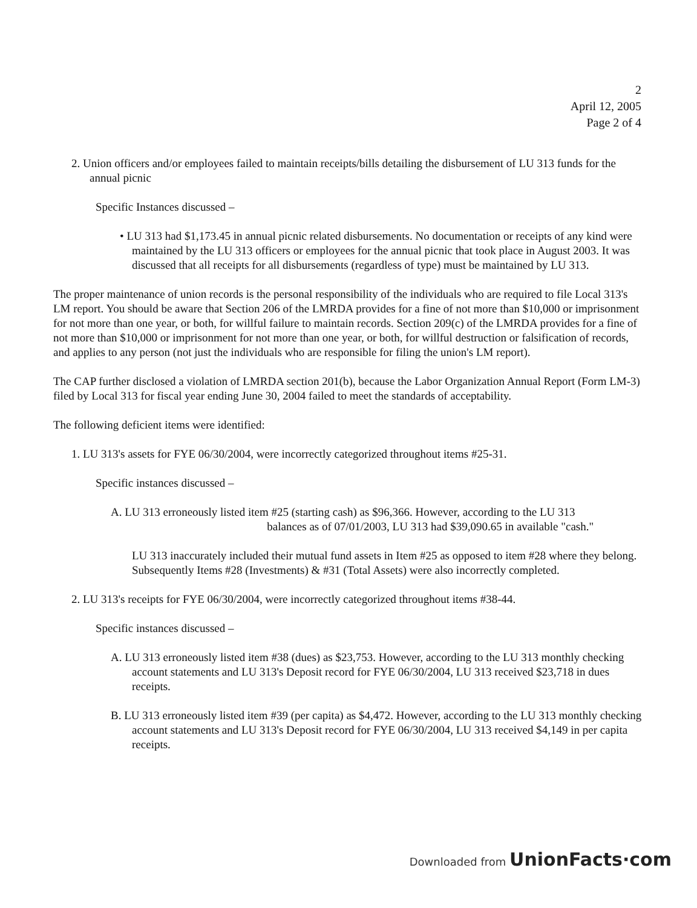2
April 12, 2005
Page 2 of 4
2. Union officers and/or employees failed to maintain receipts/bills detailing the disbursement of LU 313 funds for the annual picnic
Specific Instances discussed –
• LU 313 had $1,173.45 in annual picnic related disbursements. No documentation or receipts of any kind were maintained by the LU 313 officers or employees for the annual picnic that took place in August 2003. It was discussed that all receipts for all disbursements (regardless of type) must be maintained by LU 313.
The proper maintenance of union records is the personal responsibility of the individuals who are required to file Local 313's LM report. You should be aware that Section 206 of the LMRDA provides for a fine of not more than $10,000 or imprisonment for not more than one year, or both, for willful failure to maintain records. Section 209(c) of the LMRDA provides for a fine of not more than $10,000 or imprisonment for not more than one year, or both, for willful destruction or falsification of records, and applies to any person (not just the individuals who are responsible for filing the union's LM report).
The CAP further disclosed a violation of LMRDA section 201(b), because the Labor Organization Annual Report (Form LM-3) filed by Local 313 for fiscal year ending June 30, 2004 failed to meet the standards of acceptability.
The following deficient items were identified:
1. LU 313's assets for FYE 06/30/2004, were incorrectly categorized throughout items #25-31.
Specific instances discussed –
A. LU 313 erroneously listed item #25 (starting cash) as $96,366. However, according to the LU 313 balances as of 07/01/2003, LU 313 had $39,090.65 in available "cash."
LU 313 inaccurately included their mutual fund assets in Item #25 as opposed to item #28 where they belong. Subsequently Items #28 (Investments) & #31 (Total Assets) were also incorrectly completed.
2. LU 313's receipts for FYE 06/30/2004, were incorrectly categorized throughout items #38-44.
Specific instances discussed –
A. LU 313 erroneously listed item #38 (dues) as $23,753. However, according to the LU 313 monthly checking account statements and LU 313's Deposit record for FYE 06/30/2004, LU 313 received $23,718 in dues receipts.
B. LU 313 erroneously listed item #39 (per capita) as $4,472. However, according to the LU 313 monthly checking account statements and LU 313's Deposit record for FYE 06/30/2004, LU 313 received $4,149 in per capita receipts.
Downloaded from UnionFacts·com